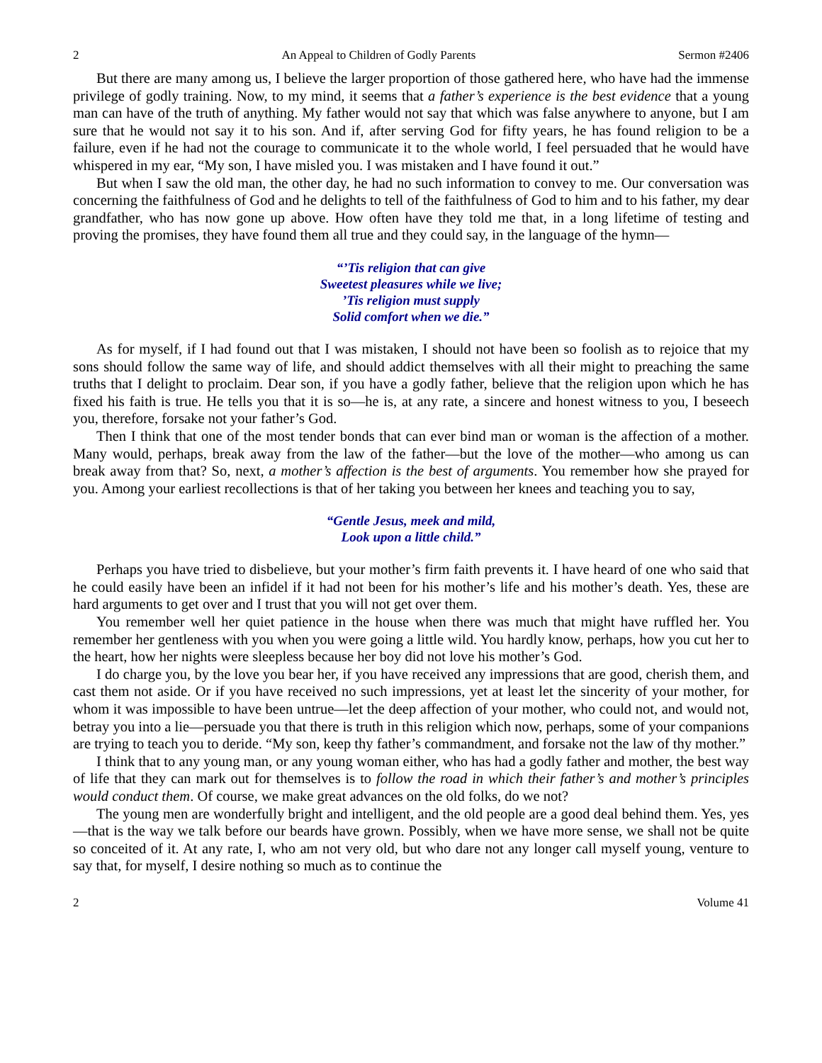2 An Appeal to Children of Godly Parents Sermon #2406
But there are many among us, I believe the larger proportion of those gathered here, who have had the immense privilege of godly training. Now, to my mind, it seems that a father’s experience is the best evidence that a young man can have of the truth of anything. My father would not say that which was false anywhere to anyone, but I am sure that he would not say it to his son. And if, after serving God for fifty years, he has found religion to be a failure, even if he had not the courage to communicate it to the whole world, I feel persuaded that he would have whispered in my ear, “My son, I have misled you. I was mistaken and I have found it out.”
But when I saw the old man, the other day, he had no such information to convey to me. Our conversation was concerning the faithfulness of God and he delights to tell of the faithfulness of God to him and to his father, my dear grandfather, who has now gone up above. How often have they told me that, in a long lifetime of testing and proving the promises, they have found them all true and they could say, in the language of the hymn—
“’Tis religion that can give
Sweetest pleasures while we live;
’Tis religion must supply
Solid comfort when we die.”
As for myself, if I had found out that I was mistaken, I should not have been so foolish as to rejoice that my sons should follow the same way of life, and should addict themselves with all their might to preaching the same truths that I delight to proclaim. Dear son, if you have a godly father, believe that the religion upon which he has fixed his faith is true. He tells you that it is so—he is, at any rate, a sincere and honest witness to you, I beseech you, therefore, forsake not your father’s God.
Then I think that one of the most tender bonds that can ever bind man or woman is the affection of a mother. Many would, perhaps, break away from the law of the father—but the love of the mother—who among us can break away from that? So, next, a mother’s affection is the best of arguments. You remember how she prayed for you. Among your earliest recollections is that of her taking you between her knees and teaching you to say,
“Gentle Jesus, meek and mild,
Look upon a little child.”
Perhaps you have tried to disbelieve, but your mother’s firm faith prevents it. I have heard of one who said that he could easily have been an infidel if it had not been for his mother’s life and his mother’s death. Yes, these are hard arguments to get over and I trust that you will not get over them.
You remember well her quiet patience in the house when there was much that might have ruffled her. You remember her gentleness with you when you were going a little wild. You hardly know, perhaps, how you cut her to the heart, how her nights were sleepless because her boy did not love his mother’s God.
I do charge you, by the love you bear her, if you have received any impressions that are good, cherish them, and cast them not aside. Or if you have received no such impressions, yet at least let the sincerity of your mother, for whom it was impossible to have been untrue—let the deep affection of your mother, who could not, and would not, betray you into a lie—persuade you that there is truth in this religion which now, perhaps, some of your companions are trying to teach you to deride. “My son, keep thy father’s commandment, and forsake not the law of thy mother.”
I think that to any young man, or any young woman either, who has had a godly father and mother, the best way of life that they can mark out for themselves is to follow the road in which their father’s and mother’s principles would conduct them. Of course, we make great advances on the old folks, do we not?
The young men are wonderfully bright and intelligent, and the old people are a good deal behind them. Yes, yes—that is the way we talk before our beards have grown. Possibly, when we have more sense, we shall not be quite so conceited of it. At any rate, I, who am not very old, but who dare not any longer call myself young, venture to say that, for myself, I desire nothing so much as to continue the
2 Volume 41